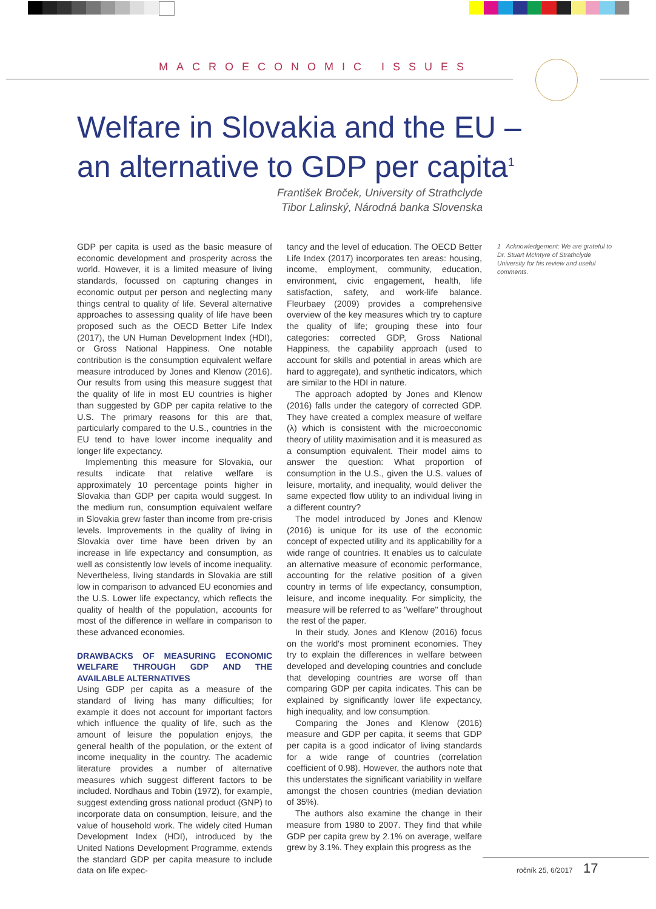MACROECONOMIC ISSUES
Welfare in Slovakia and the EU –
an alternative to GDP per capita<sup>1</sup>
František Broček, University of Strathclyde
Tibor Lalinský, Národná banka Slovenska
GDP per capita is used as the basic measure of economic development and prosperity across the world. However, it is a limited measure of living standards, focussed on capturing changes in economic output per person and neglecting many things central to quality of life. Several alternative approaches to assessing quality of life have been proposed such as the OECD Better Life Index (2017), the UN Human Development Index (HDI), or Gross National Happiness. One notable contribution is the consumption equivalent welfare measure introduced by Jones and Klenow (2016). Our results from using this measure suggest that the quality of life in most EU countries is higher than suggested by GDP per capita relative to the U.S. The primary reasons for this are that, particularly compared to the U.S., countries in the EU tend to have lower income inequality and longer life expectancy.
Implementing this measure for Slovakia, our results indicate that relative welfare is approximately 10 percentage points higher in Slovakia than GDP per capita would suggest. In the medium run, consumption equivalent welfare in Slovakia grew faster than income from pre-crisis levels. Improvements in the quality of living in Slovakia over time have been driven by an increase in life expectancy and consumption, as well as consistently low levels of income inequality. Nevertheless, living standards in Slovakia are still low in comparison to advanced EU economies and the U.S. Lower life expectancy, which reflects the quality of health of the population, accounts for most of the difference in welfare in comparison to these advanced economies.
DRAWBACKS OF MEASURING ECONOMIC WELFARE THROUGH GDP AND THE AVAILABLE ALTERNATIVES
Using GDP per capita as a measure of the standard of living has many difficulties; for example it does not account for important factors which influence the quality of life, such as the amount of leisure the population enjoys, the general health of the population, or the extent of income inequality in the country. The academic literature provides a number of alternative measures which suggest different factors to be included. Nordhaus and Tobin (1972), for example, suggest extending gross national product (GNP) to incorporate data on consumption, leisure, and the value of household work. The widely cited Human Development Index (HDI), introduced by the United Nations Development Programme, extends the standard GDP per capita measure to include data on life expec-
tancy and the level of education. The OECD Better Life Index (2017) incorporates ten areas: housing, income, employment, community, education, environment, civic engagement, health, life satisfaction, safety, and work-life balance. Fleurbaey (2009) provides a comprehensive overview of the key measures which try to capture the quality of life; grouping these into four categories: corrected GDP, Gross National Happiness, the capability approach (used to account for skills and potential in areas which are hard to aggregate), and synthetic indicators, which are similar to the HDI in nature.
The approach adopted by Jones and Klenow (2016) falls under the category of corrected GDP. They have created a complex measure of welfare (λ) which is consistent with the microeconomic theory of utility maximisation and it is measured as a consumption equivalent. Their model aims to answer the question: What proportion of consumption in the U.S., given the U.S. values of leisure, mortality, and inequality, would deliver the same expected flow utility to an individual living in a different country?
The model introduced by Jones and Klenow (2016) is unique for its use of the economic concept of expected utility and its applicability for a wide range of countries. It enables us to calculate an alternative measure of economic performance, accounting for the relative position of a given country in terms of life expectancy, consumption, leisure, and income inequality. For simplicity, the measure will be referred to as "welfare" throughout the rest of the paper.
In their study, Jones and Klenow (2016) focus on the world's most prominent economies. They try to explain the differences in welfare between developed and developing countries and conclude that developing countries are worse off than comparing GDP per capita indicates. This can be explained by significantly lower life expectancy, high inequality, and low consumption.
Comparing the Jones and Klenow (2016) measure and GDP per capita, it seems that GDP per capita is a good indicator of living standards for a wide range of countries (correlation coefficient of 0.98). However, the authors note that this understates the significant variability in welfare amongst the chosen countries (median deviation of 35%).
The authors also examine the change in their measure from 1980 to 2007. They find that while GDP per capita grew by 2.1% on average, welfare grew by 3.1%. They explain this progress as the
1 Acknowledgement: We are grateful to Dr. Stuart McIntyre of Strathclyde University for his review and useful comments.
ročník 25, 6/2017 17